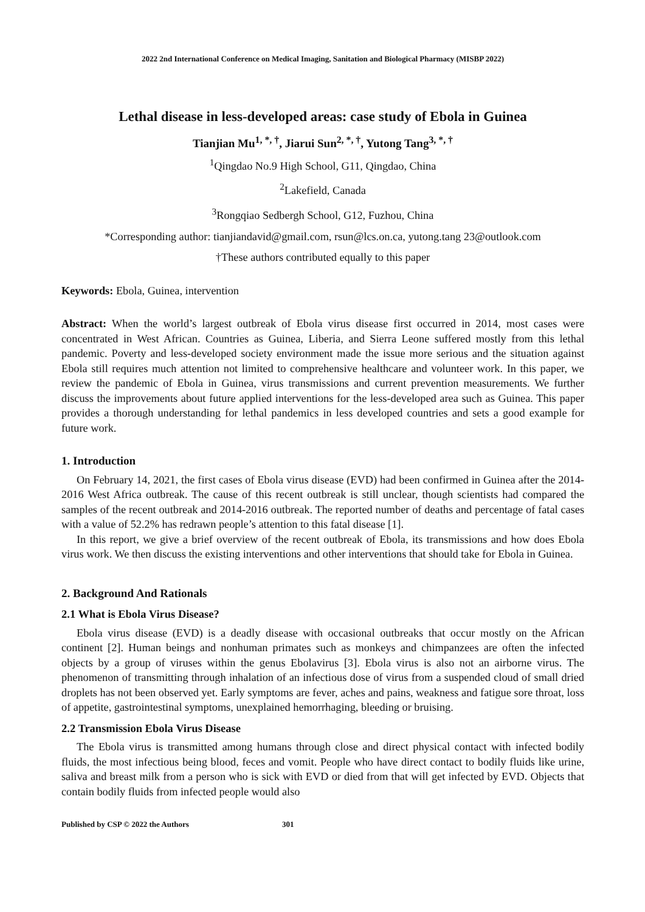2022 2nd International Conference on Medical Imaging, Sanitation and Biological Pharmacy (MISBP 2022)
Lethal disease in less-developed areas: case study of Ebola in Guinea
Tianjian Mu<sup>1, *, †</sup>, Jiarui Sun<sup>2, *, †</sup>, Yutong Tang<sup>3, *, †</sup>
<sup>1</sup> Qingdao No.9 High School, G11, Qingdao, China
<sup>2</sup> Lakefield, Canada
<sup>3</sup> Rongqiao Sedbergh School, G12, Fuzhou, China
*Corresponding author: tianjiandavid@gmail.com, rsun@lcs.on.ca, yutong.tang 23@outlook.com
†These authors contributed equally to this paper
Keywords: Ebola, Guinea, intervention
Abstract: When the world’s largest outbreak of Ebola virus disease first occurred in 2014, most cases were concentrated in West African. Countries as Guinea, Liberia, and Sierra Leone suffered mostly from this lethal pandemic. Poverty and less-developed society environment made the issue more serious and the situation against Ebola still requires much attention not limited to comprehensive healthcare and volunteer work. In this paper, we review the pandemic of Ebola in Guinea, virus transmissions and current prevention measurements. We further discuss the improvements about future applied interventions for the less-developed area such as Guinea. This paper provides a thorough understanding for lethal pandemics in less developed countries and sets a good example for future work.
1. Introduction
On February 14, 2021, the first cases of Ebola virus disease (EVD) had been confirmed in Guinea after the 2014-2016 West Africa outbreak. The cause of this recent outbreak is still unclear, though scientists had compared the samples of the recent outbreak and 2014-2016 outbreak. The reported number of deaths and percentage of fatal cases with a value of 52.2% has redrawn people’s attention to this fatal disease [1].
In this report, we give a brief overview of the recent outbreak of Ebola, its transmissions and how does Ebola virus work. We then discuss the existing interventions and other interventions that should take for Ebola in Guinea.
2. Background And Rationals
2.1 What is Ebola Virus Disease?
Ebola virus disease (EVD) is a deadly disease with occasional outbreaks that occur mostly on the African continent [2]. Human beings and nonhuman primates such as monkeys and chimpanzees are often the infected objects by a group of viruses within the genus Ebolavirus [3]. Ebola virus is also not an airborne virus. The phenomenon of transmitting through inhalation of an infectious dose of virus from a suspended cloud of small dried droplets has not been observed yet. Early symptoms are fever, aches and pains, weakness and fatigue sore throat, loss of appetite, gastrointestinal symptoms, unexplained hemorrhaging, bleeding or bruising.
2.2 Transmission Ebola Virus Disease
The Ebola virus is transmitted among humans through close and direct physical contact with infected bodily fluids, the most infectious being blood, feces and vomit. People who have direct contact to bodily fluids like urine, saliva and breast milk from a person who is sick with EVD or died from that will get infected by EVD. Objects that contain bodily fluids from infected people would also
Published by CSP © 2022 the Authors 301